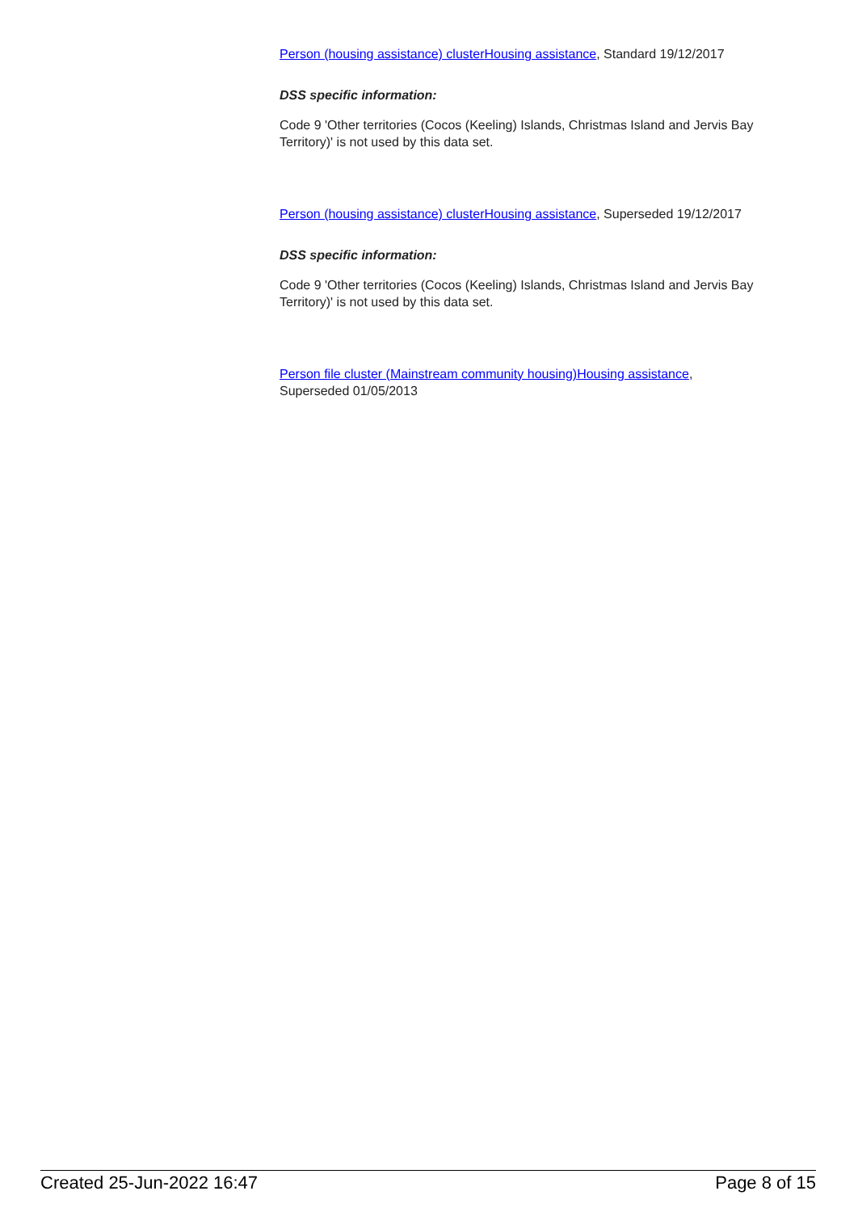Person (housing assistance) cluster Housing assistance, Standard 19/12/2017
DSS specific information:
Code 9 'Other territories (Cocos (Keeling) Islands, Christmas Island and Jervis Bay Territory)' is not used by this data set.
Person (housing assistance) cluster Housing assistance, Superseded 19/12/2017
DSS specific information:
Code 9 'Other territories (Cocos (Keeling) Islands, Christmas Island and Jervis Bay Territory)' is not used by this data set.
Person file cluster (Mainstream community housing) Housing assistance,
Superseded 01/05/2013
Created 25-Jun-2022 16:47 Page 8 of 15